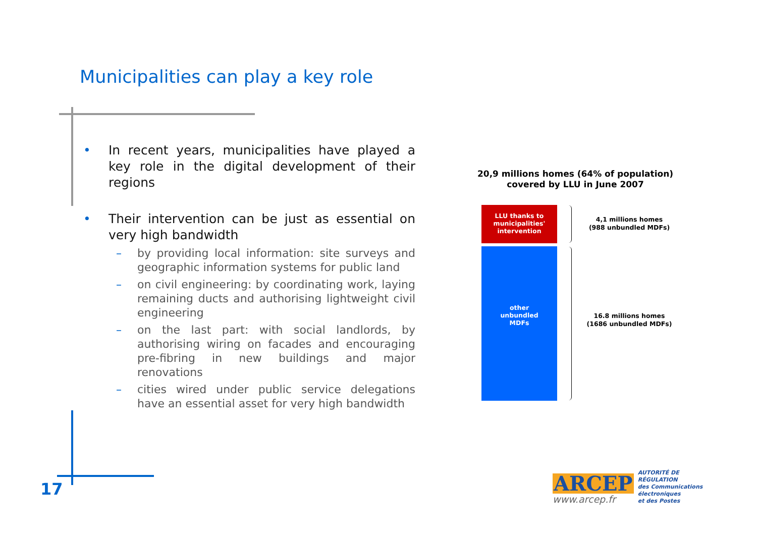Municipalities can play a key role
• In recent years, municipalities have played a key role in the digital development of their regions
• Their intervention can be just as essential on very high bandwidth
– by providing local information: site surveys and geographic information systems for public land
– on civil engineering: by coordinating work, laying remaining ducts and authorising lightweight civil engineering
– on the last part: with social landlords, by authorising wiring on facades and encouraging pre-fibring in new buildings and major renovations
– cities wired under public service delegations have an essential asset for very high bandwidth
20,9 millions homes (64% of population)
covered by LLU in June 2007
LLU thanks to
municipalities'
intervention
other
unbundled
MDFs
4,1 millions homes
(988 unbundled MDFs)
16.8 millions homes
(1686 unbundled MDFs)
17
ARCEP
www.arcep.fr
AUTORITÉ DE RÉGULATION
des Communications électroniques
et des Postes